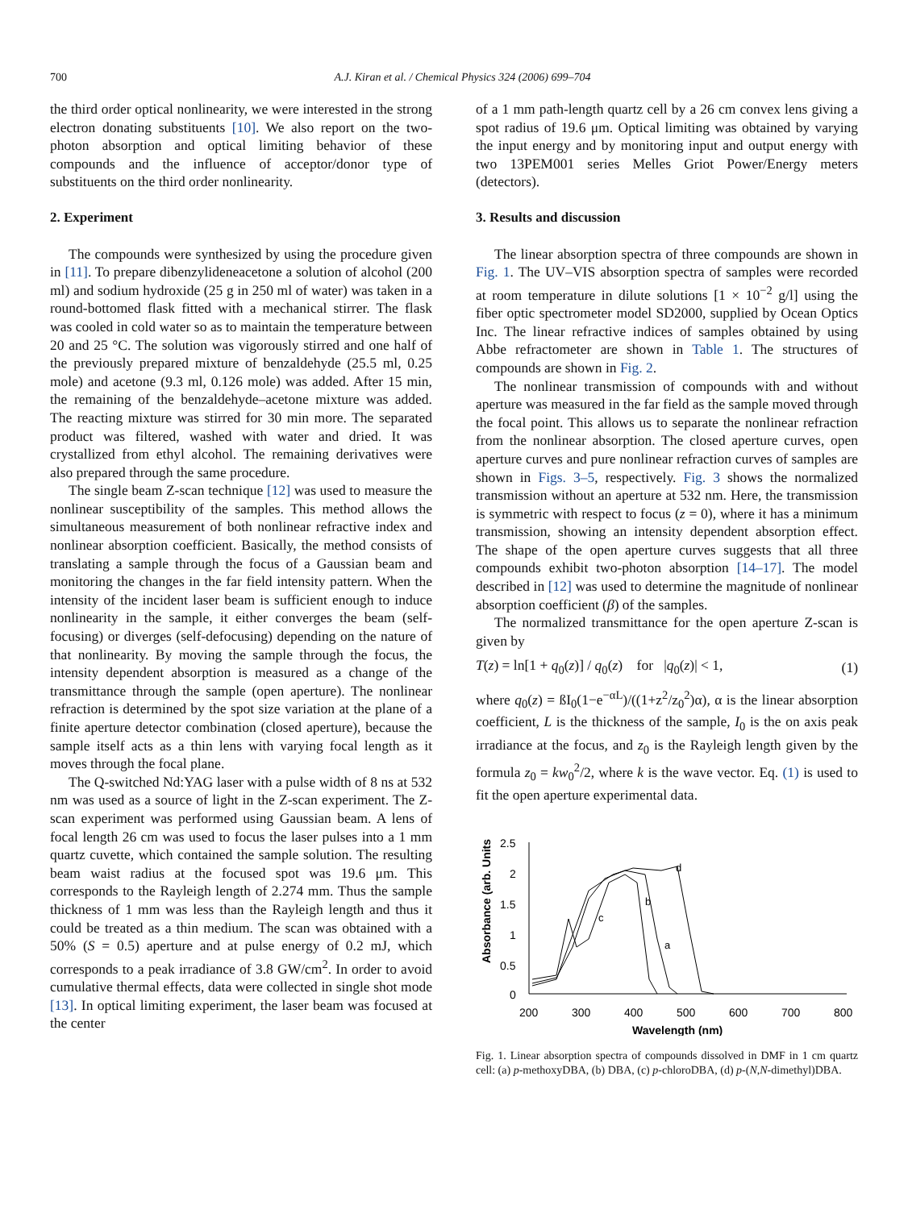700 A.J. Kiran et al. / Chemical Physics 324 (2006) 699–704
the third order optical nonlinearity, we were interested in the strong electron donating substituents [10]. We also report on the two-photon absorption and optical limiting behavior of these compounds and the influence of acceptor/donor type of substituents on the third order nonlinearity.
2. Experiment
The compounds were synthesized by using the procedure given in [11]. To prepare dibenzylideneacetone a solution of alcohol (200 ml) and sodium hydroxide (25 g in 250 ml of water) was taken in a round-bottomed flask fitted with a mechanical stirrer. The flask was cooled in cold water so as to maintain the temperature between 20 and 25 °C. The solution was vigorously stirred and one half of the previously prepared mixture of benzaldehyde (25.5 ml, 0.25 mole) and acetone (9.3 ml, 0.126 mole) was added. After 15 min, the remaining of the benzaldehyde–acetone mixture was added. The reacting mixture was stirred for 30 min more. The separated product was filtered, washed with water and dried. It was crystallized from ethyl alcohol. The remaining derivatives were also prepared through the same procedure.
The single beam Z-scan technique [12] was used to measure the nonlinear susceptibility of the samples. This method allows the simultaneous measurement of both nonlinear refractive index and nonlinear absorption coefficient. Basically, the method consists of translating a sample through the focus of a Gaussian beam and monitoring the changes in the far field intensity pattern. When the intensity of the incident laser beam is sufficient enough to induce nonlinearity in the sample, it either converges the beam (self-focusing) or diverges (self-defocusing) depending on the nature of that nonlinearity. By moving the sample through the focus, the intensity dependent absorption is measured as a change of the transmittance through the sample (open aperture). The nonlinear refraction is determined by the spot size variation at the plane of a finite aperture detector combination (closed aperture), because the sample itself acts as a thin lens with varying focal length as it moves through the focal plane.
The Q-switched Nd:YAG laser with a pulse width of 8 ns at 532 nm was used as a source of light in the Z-scan experiment. The Z-scan experiment was performed using Gaussian beam. A lens of focal length 26 cm was used to focus the laser pulses into a 1 mm quartz cuvette, which contained the sample solution. The resulting beam waist radius at the focused spot was 19.6 μm. This corresponds to the Rayleigh length of 2.274 mm. Thus the sample thickness of 1 mm was less than the Rayleigh length and thus it could be treated as a thin medium. The scan was obtained with a 50% (S = 0.5) aperture and at pulse energy of 0.2 mJ, which corresponds to a peak irradiance of 3.8 GW/cm<sup>2</sup>. In order to avoid cumulative thermal effects, data were collected in single shot mode [13]. In optical limiting experiment, the laser beam was focused at the center
of a 1 mm path-length quartz cell by a 26 cm convex lens giving a spot radius of 19.6 μm. Optical limiting was obtained by varying the input energy and by monitoring input and output energy with two 13PEM001 series Melles Griot Power/Energy meters (detectors).
3. Results and discussion
The linear absorption spectra of three compounds are shown in Fig. 1. The UV–VIS absorption spectra of samples were recorded at room temperature in dilute solutions [1 × 10<sup>−2</sup> g/l] using the fiber optic spectrometer model SD2000, supplied by Ocean Optics Inc. The linear refractive indices of samples obtained by using Abbe refractometer are shown in Table 1. The structures of compounds are shown in Fig. 2.
The nonlinear transmission of compounds with and without aperture was measured in the far field as the sample moved through the focal point. This allows us to separate the nonlinear refraction from the nonlinear absorption. The closed aperture curves, open aperture curves and pure nonlinear refraction curves of samples are shown in Figs. 3–5, respectively. Fig. 3 shows the normalized transmission without an aperture at 532 nm. Here, the transmission is symmetric with respect to focus (z = 0), where it has a minimum transmission, showing an intensity dependent absorption effect. The shape of the open aperture curves suggests that all three compounds exhibit two-photon absorption [14–17]. The model described in [12] was used to determine the magnitude of nonlinear absorption coefficient (β) of the samples.
The normalized transmittance for the open aperture Z-scan is given by
T(z) = ln[1 + q<sub>0</sub>(z)] / q<sub>0</sub>(z) for |q<sub>0</sub>(z)| < 1, (1)
where q<sub>0</sub>(z) = ßI<sub>0</sub>(1−e<sup>−αL</sup>)/((1+z<sup>2</sup>/z<sub>0</sub><sup>2</sup>)α), α is the linear absorption coefficient, L is the thickness of the sample, I<sub>0</sub> is the on axis peak irradiance at the focus, and z<sub>0</sub> is the Rayleigh length given by the formula z<sub>0</sub> = kw<sub>0</sub><sup>2</sup>/2, where k is the wave vector. Eq. (1) is used to fit the open aperture experimental data.
Absorbance (arb. Units
2.5
2
1.5
1
0.5
0
200
300
400
500
600
700
800
Wavelength (nm)
c
b
a
d
Fig. 1. Linear absorption spectra of compounds dissolved in DMF in 1 cm quartz cell: (a) p-methoxyDBA, (b) DBA, (c) p-chloroDBA, (d) p-(N,N-dimethyl)DBA.